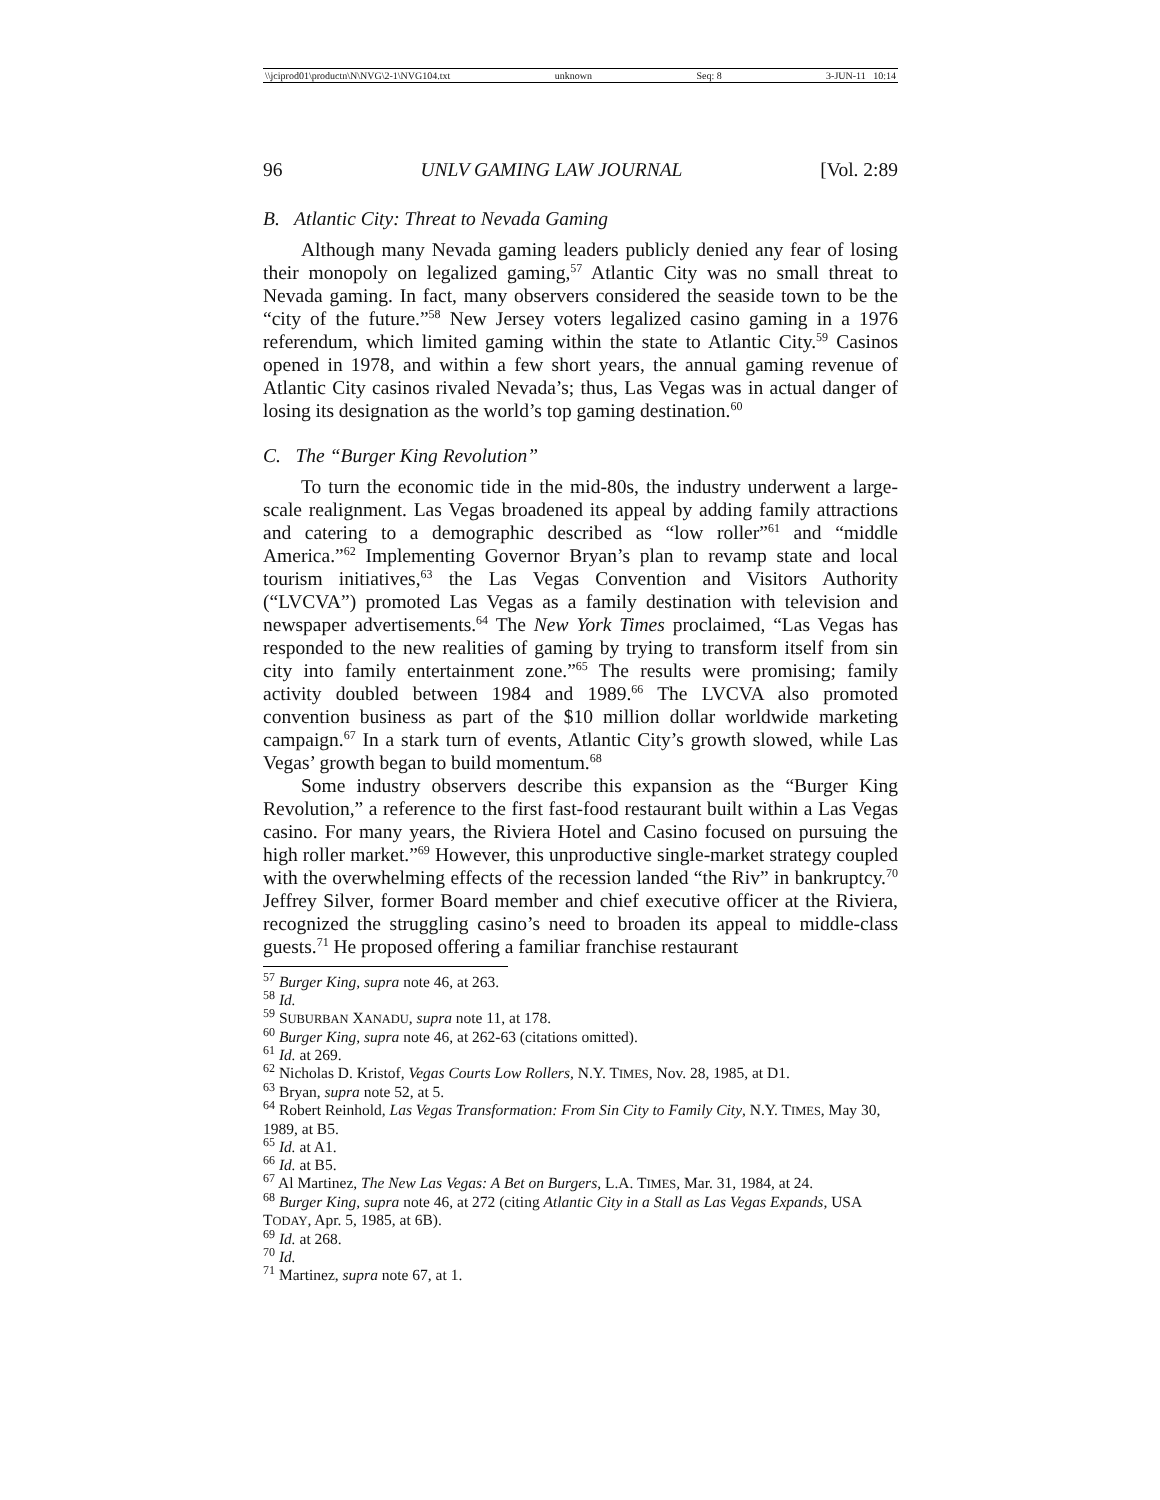\\jciprod01\productn\N\NVG\2-1\NVG104.txt unknown Seq: 8 3-JUN-11 10:14
96 UNLV GAMING LAW JOURNAL [Vol. 2:89
B. Atlantic City: Threat to Nevada Gaming
Although many Nevada gaming leaders publicly denied any fear of losing their monopoly on legalized gaming,<sup>57</sup> Atlantic City was no small threat to Nevada gaming. In fact, many observers considered the seaside town to be the “city of the future.”<sup>58</sup> New Jersey voters legalized casino gaming in a 1976 referendum, which limited gaming within the state to Atlantic City.<sup>59</sup> Casinos opened in 1978, and within a few short years, the annual gaming revenue of Atlantic City casinos rivaled Nevada’s; thus, Las Vegas was in actual danger of losing its designation as the world’s top gaming destination.<sup>60</sup>
C. The “Burger King Revolution”
To turn the economic tide in the mid-80s, the industry underwent a large-scale realignment. Las Vegas broadened its appeal by adding family attractions and catering to a demographic described as “low roller”<sup>61</sup> and “middle America.”<sup>62</sup> Implementing Governor Bryan’s plan to revamp state and local tourism initiatives,<sup>63</sup> the Las Vegas Convention and Visitors Authority (“LVCVA”) promoted Las Vegas as a family destination with television and newspaper advertisements.<sup>64</sup> The New York Times proclaimed, “Las Vegas has responded to the new realities of gaming by trying to transform itself from sin city into family entertainment zone.”<sup>65</sup> The results were promising; family activity doubled between 1984 and 1989.<sup>66</sup> The LVCVA also promoted convention business as part of the $10 million dollar worldwide marketing campaign.<sup>67</sup> In a stark turn of events, Atlantic City’s growth slowed, while Las Vegas’ growth began to build momentum.<sup>68</sup>
Some industry observers describe this expansion as the “Burger King Revolution,” a reference to the first fast-food restaurant built within a Las Vegas casino. For many years, the Riviera Hotel and Casino focused on pursuing the high roller market.”<sup>69</sup> However, this unproductive single-market strategy coupled with the overwhelming effects of the recession landed “the Riv” in bankruptcy.<sup>70</sup> Jeffrey Silver, former Board member and chief executive officer at the Riviera, recognized the struggling casino’s need to broaden its appeal to middle-class guests.<sup>71</sup> He proposed offering a familiar franchise restaurant
<sup>57</sup> Burger King, supra note 46, at 263.
<sup>58</sup> Id.
<sup>59</sup> SUBURBAN XANADU, supra note 11, at 178.
<sup>60</sup> Burger King, supra note 46, at 262-63 (citations omitted).
<sup>61</sup> Id. at 269.
<sup>62</sup> Nicholas D. Kristof, Vegas Courts Low Rollers, N.Y. TIMES, Nov. 28, 1985, at D1.
<sup>63</sup> Bryan, supra note 52, at 5.
<sup>64</sup> Robert Reinhold, Las Vegas Transformation: From Sin City to Family City, N.Y. TIMES, May 30, 1989, at B5.
<sup>65</sup> Id. at A1.
<sup>66</sup> Id. at B5.
<sup>67</sup> Al Martinez, The New Las Vegas: A Bet on Burgers, L.A. TIMES, Mar. 31, 1984, at 24.
<sup>68</sup> Burger King, supra note 46, at 272 (citing Atlantic City in a Stall as Las Vegas Expands, USA TODAY, Apr. 5, 1985, at 6B).
<sup>69</sup> Id. at 268.
<sup>70</sup> Id.
<sup>71</sup> Martinez, supra note 67, at 1.